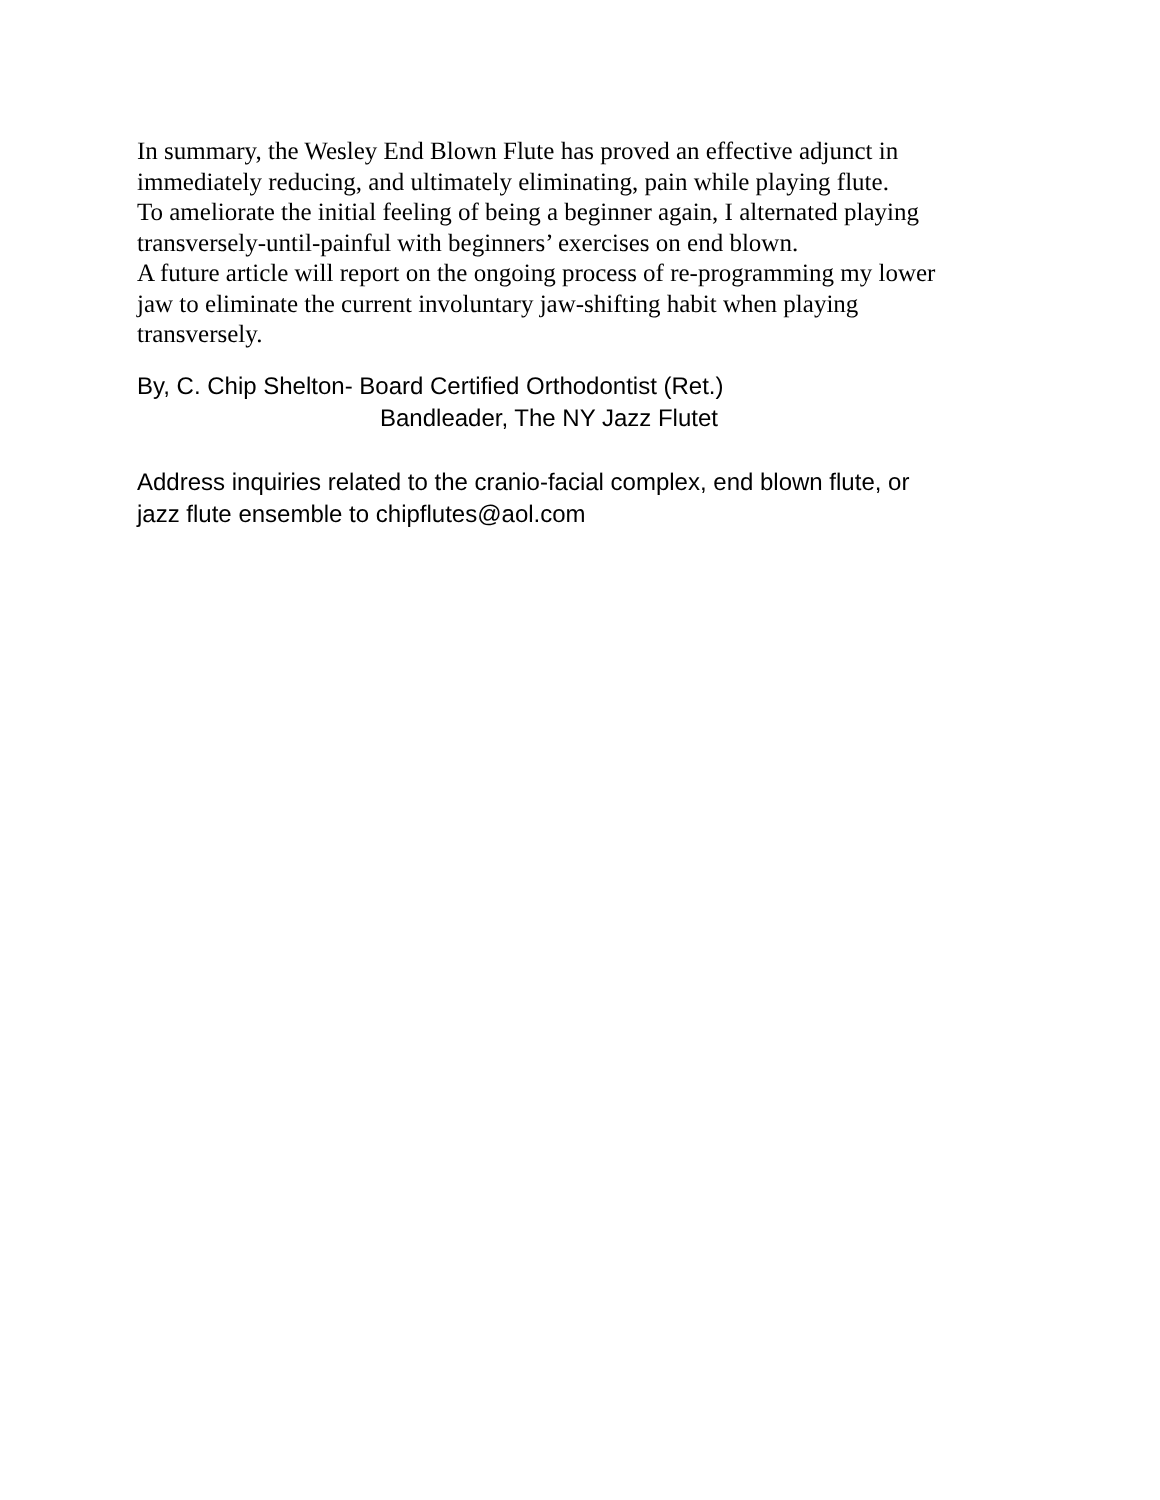In summary, the Wesley End Blown Flute has proved an effective adjunct in
immediately reducing, and ultimately eliminating, pain while playing flute.
To ameliorate the initial feeling of being a beginner again, I alternated playing
transversely-until-painful with beginners’ exercises on end blown.
A future article will report on the ongoing process of re-programming my lower
jaw to eliminate the current involuntary jaw-shifting habit when playing
transversely.
By, C. Chip Shelton- Board Certified Orthodontist (Ret.)
Bandleader, The NY Jazz Flutet
Address inquiries related to the cranio-facial complex, end blown flute, or
jazz flute ensemble to chipflutes@aol.com